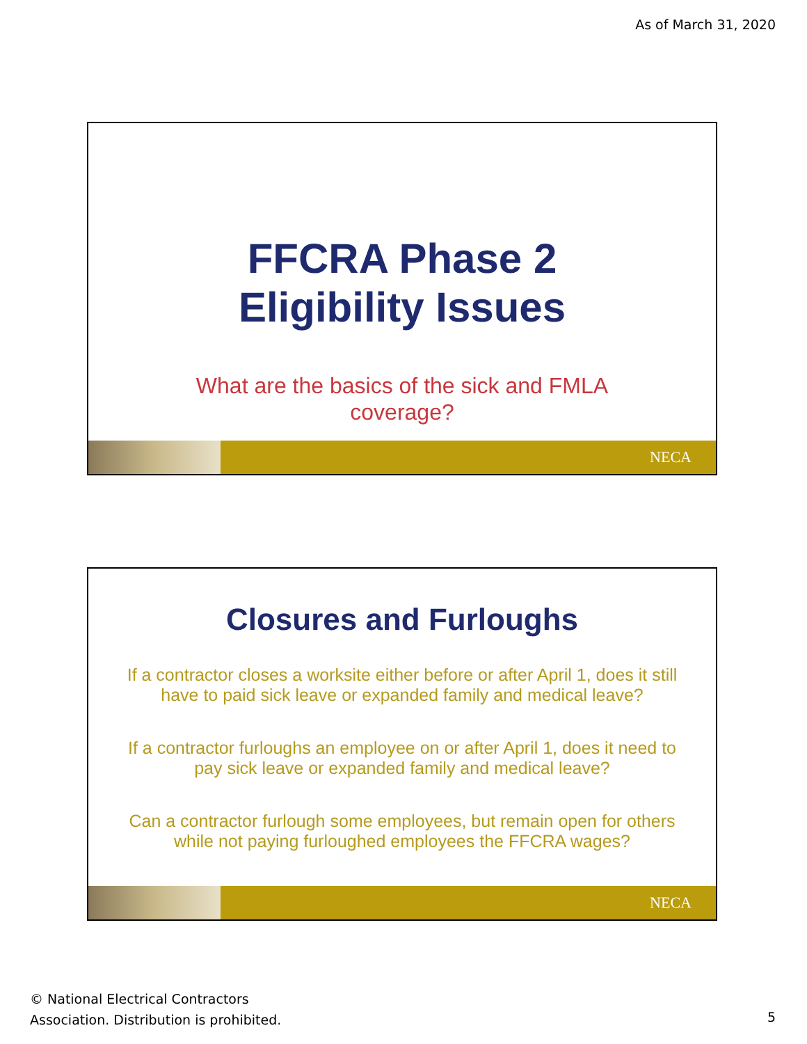As of March 31, 2020
FFCRA Phase 2
Eligibility Issues
What are the basics of the sick and FMLA
coverage?
NECA
Closures and Furloughs
If a contractor closes a worksite either before or after April 1, does it still have to paid sick leave or expanded family and medical leave?
If a contractor furloughs an employee on or after April 1, does it need to pay sick leave or expanded family and medical leave?
Can a contractor furlough some employees, but remain open for others while not paying furloughed employees the FFCRA wages?
NECA
© National Electrical Contractors
Association. Distribution is prohibited.
5